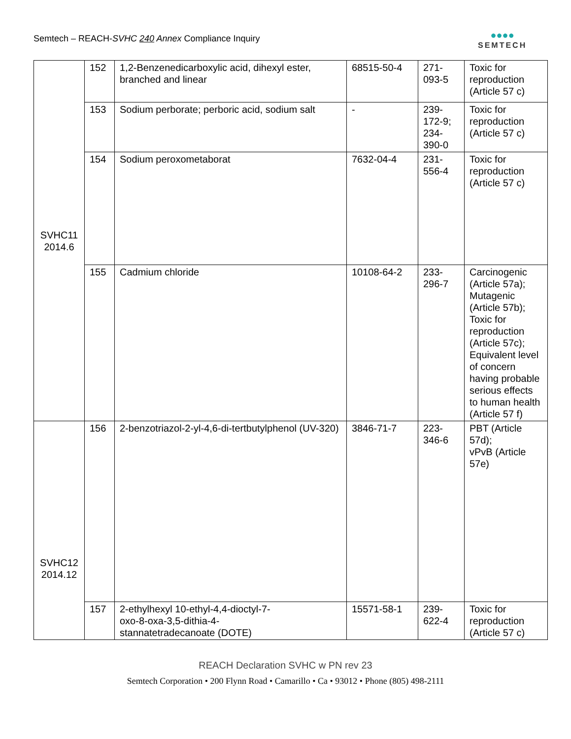Semtech – REACH-SVHC 240 Annex Compliance Inquiry
●●●●
SEMTECH
| SVHC11 2014.6 | 152 | 1,2-Benzenedicarboxylic acid, dihexyl ester, branched and linear | 68515-50-4 | 271- 093-5 | Toxic for reproduction (Article 57 c) |
| | 153 | Sodium perborate; perboric acid, sodium salt | - | 239- 172-9; 234- 390-0 | Toxic for reproduction (Article 57 c) |
| | 154 | Sodium peroxometaborat | 7632-04-4 | 231- 556-4 | Toxic for reproduction (Article 57 c) |
| | 155 | Cadmium chloride | 10108-64-2 | 233- 296-7 | Carcinogenic (Article 57a); Mutagenic (Article 57b); Toxic for reproduction (Article 57c); Equivalent level of concern having probable serious effects to human health (Article 57 f) |
| SVHC12 2014.12 | 156 | 2-benzotriazol-2-yl-4,6-di-tertbutylphenol (UV-320) | 3846-71-7 | 223- 346-6 | PBT (Article 57d); vPvB (Article 57e) |
| | 157 | 2-ethylhexyl 10-ethyl-4,4-dioctyl-7- oxo-8-oxa-3,5-dithia-4- stannatetradecanoate (DOTE) | 15571-58-1 | 239- 622-4 | Toxic for reproduction (Article 57 c) |
REACH Declaration SVHC w PN rev 23
Semtech Corporation • 200 Flynn Road • Camarillo • Ca • 93012 • Phone (805) 498-2111